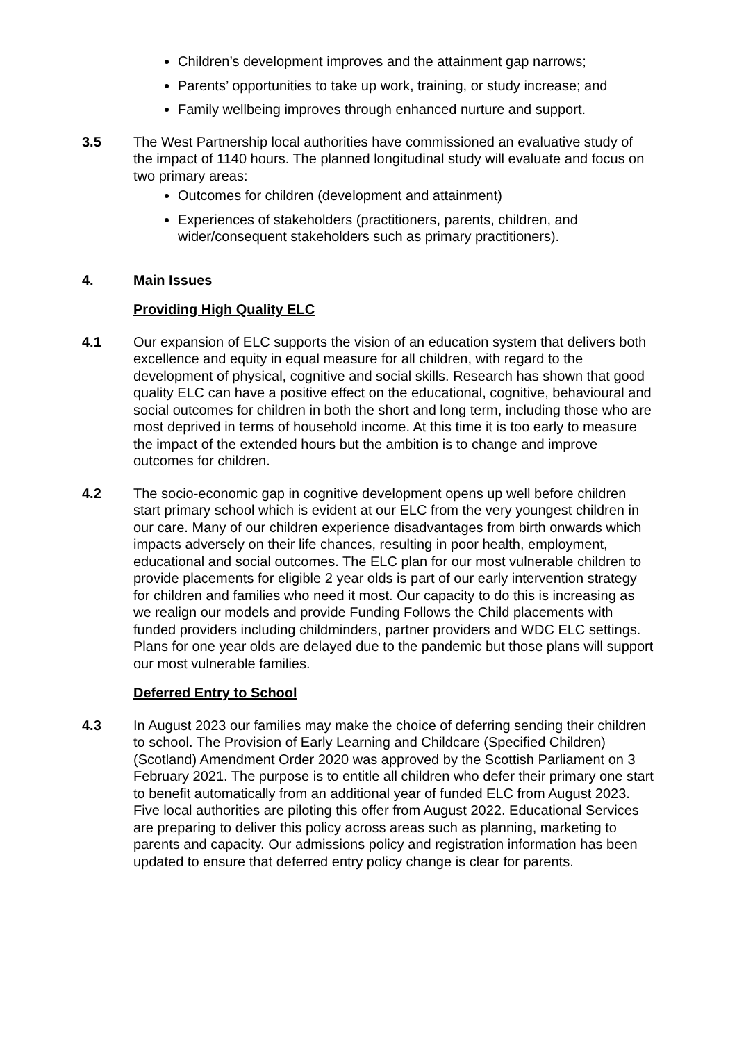Children’s development improves and the attainment gap narrows;
Parents’ opportunities to take up work, training, or study increase; and
Family wellbeing improves through enhanced nurture and support.
3.5 The West Partnership local authorities have commissioned an evaluative study of the impact of 1140 hours. The planned longitudinal study will evaluate and focus on two primary areas:
Outcomes for children (development and attainment)
Experiences of stakeholders (practitioners, parents, children, and wider/consequent stakeholders such as primary practitioners).
4. Main Issues
Providing High Quality ELC
4.1 Our expansion of ELC supports the vision of an education system that delivers both excellence and equity in equal measure for all children, with regard to the development of physical, cognitive and social skills. Research has shown that good quality ELC can have a positive effect on the educational, cognitive, behavioural and social outcomes for children in both the short and long term, including those who are most deprived in terms of household income. At this time it is too early to measure the impact of the extended hours but the ambition is to change and improve outcomes for children.
4.2 The socio-economic gap in cognitive development opens up well before children start primary school which is evident at our ELC from the very youngest children in our care. Many of our children experience disadvantages from birth onwards which impacts adversely on their life chances, resulting in poor health, employment, educational and social outcomes. The ELC plan for our most vulnerable children to provide placements for eligible 2 year olds is part of our early intervention strategy for children and families who need it most. Our capacity to do this is increasing as we realign our models and provide Funding Follows the Child placements with funded providers including childminders, partner providers and WDC ELC settings. Plans for one year olds are delayed due to the pandemic but those plans will support our most vulnerable families.
Deferred Entry to School
4.3 In August 2023 our families may make the choice of deferring sending their children to school. The Provision of Early Learning and Childcare (Specified Children) (Scotland) Amendment Order 2020 was approved by the Scottish Parliament on 3 February 2021. The purpose is to entitle all children who defer their primary one start to benefit automatically from an additional year of funded ELC from August 2023. Five local authorities are piloting this offer from August 2022. Educational Services are preparing to deliver this policy across areas such as planning, marketing to parents and capacity. Our admissions policy and registration information has been updated to ensure that deferred entry policy change is clear for parents.